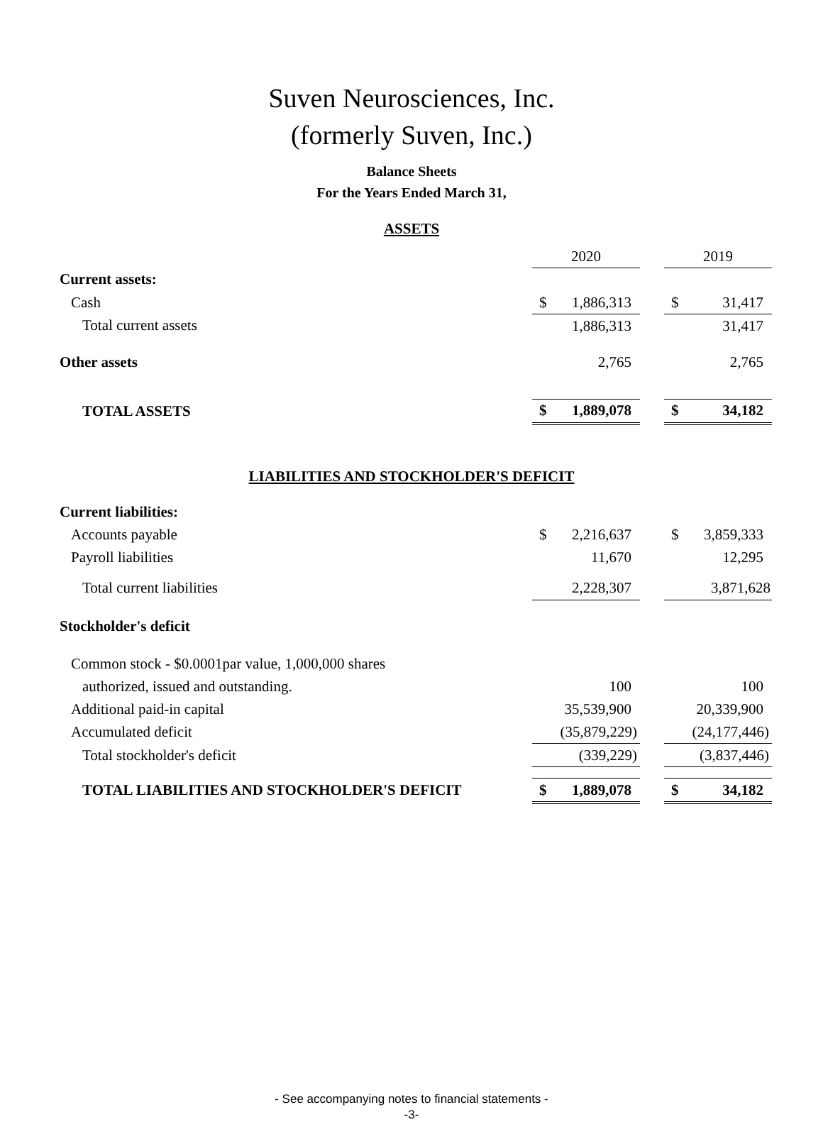Suven Neurosciences, Inc.
(formerly Suven, Inc.)
Balance Sheets
For the Years Ended March 31,
ASSETS
| | 2020 | | | 2019 | |
| Current assets: | | | | | |
| Cash | $ | 1,886,313 | | $ | 31,417 |
| Total current assets | | 1,886,313 | | | 31,417 |
| Other assets | | 2,765 | | | 2,765 |
| TOTAL ASSETS | $ | 1,889,078 | | $ | 34,182 |
LIABILITIES AND STOCKHOLDER'S DEFICIT
| Current liabilities: | | | | | |
| Accounts payable | $ | 2,216,637 | | $ | 3,859,333 |
| Payroll liabilities | | 11,670 | | | 12,295 |
| Total current liabilities | 2,228,307 | | | 3,871,628 | |
| Stockholder's deficit | | | | | |
| Common stock - $0.0001par value, 1,000,000 shares | | | | | |
| authorized, issued and outstanding. | | 100 | | | 100 |
| Additional paid-in capital | | 35,539,900 | | | 20,339,900 |
| Accumulated deficit | (35,879,229) | | | (24,177,446) | |
| Total stockholder's deficit | (339,229) | | | (3,837,446) | |
| TOTAL LIABILITIES AND STOCKHOLDER'S DEFICIT | $ | 1,889,078 | | $ | 34,182 |
- See accompanying notes to financial statements -
-3-